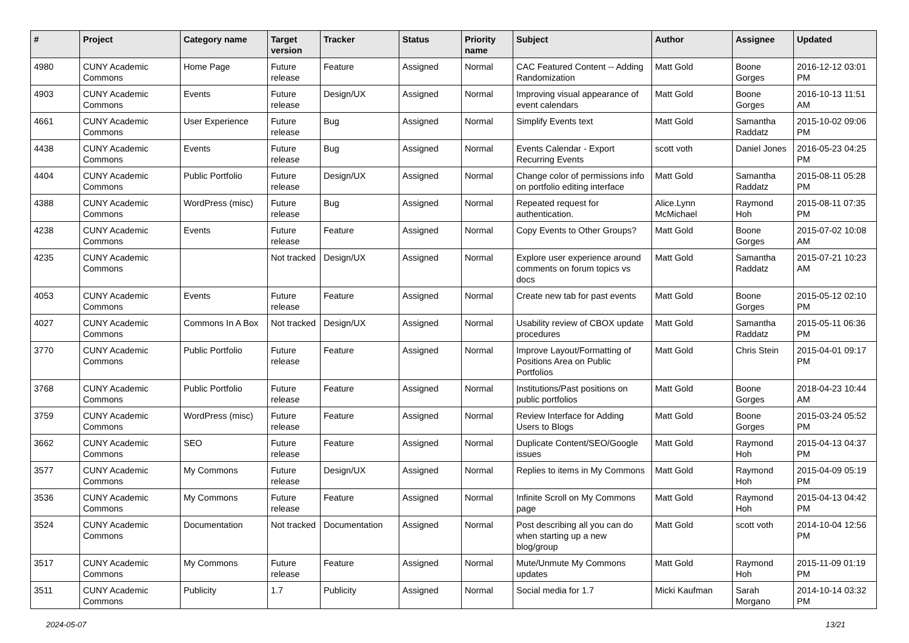| # | Project | Category name | Target version | Tracker | Status | Priority name | Subject | Author | Assignee | Updated |
| --- | --- | --- | --- | --- | --- | --- | --- | --- | --- | --- |
| 4980 | CUNY Academic Commons | Home Page | Future release | Feature | Assigned | Normal | CAC Featured Content -- Adding Randomization | Matt Gold | Boone Gorges | 2016-12-12 03:01 PM |
| 4903 | CUNY Academic Commons | Events | Future release | Design/UX | Assigned | Normal | Improving visual appearance of event calendars | Matt Gold | Boone Gorges | 2016-10-13 11:51 AM |
| 4661 | CUNY Academic Commons | User Experience | Future release | Bug | Assigned | Normal | Simplify Events text | Matt Gold | Samantha Raddatz | 2015-10-02 09:06 PM |
| 4438 | CUNY Academic Commons | Events | Future release | Bug | Assigned | Normal | Events Calendar - Export Recurring Events | scott voth | Daniel Jones | 2016-05-23 04:25 PM |
| 4404 | CUNY Academic Commons | Public Portfolio | Future release | Design/UX | Assigned | Normal | Change color of permissions info on portfolio editing interface | Matt Gold | Samantha Raddatz | 2015-08-11 05:28 PM |
| 4388 | CUNY Academic Commons | WordPress (misc) | Future release | Bug | Assigned | Normal | Repeated request for authentication. | Alice.Lynn McMichael | Raymond Hoh | 2015-08-11 07:35 PM |
| 4238 | CUNY Academic Commons | Events | Future release | Feature | Assigned | Normal | Copy Events to Other Groups? | Matt Gold | Boone Gorges | 2015-07-02 10:08 AM |
| 4235 | CUNY Academic Commons | | Not tracked | Design/UX | Assigned | Normal | Explore user experience around comments on forum topics vs docs | Matt Gold | Samantha Raddatz | 2015-07-21 10:23 AM |
| 4053 | CUNY Academic Commons | Events | Future release | Feature | Assigned | Normal | Create new tab for past events | Matt Gold | Boone Gorges | 2015-05-12 02:10 PM |
| 4027 | CUNY Academic Commons | Commons In A Box | Not tracked | Design/UX | Assigned | Normal | Usability review of CBOX update procedures | Matt Gold | Samantha Raddatz | 2015-05-11 06:36 PM |
| 3770 | CUNY Academic Commons | Public Portfolio | Future release | Feature | Assigned | Normal | Improve Layout/Formatting of Positions Area on Public Portfolios | Matt Gold | Chris Stein | 2015-04-01 09:17 PM |
| 3768 | CUNY Academic Commons | Public Portfolio | Future release | Feature | Assigned | Normal | Institutions/Past positions on public portfolios | Matt Gold | Boone Gorges | 2018-04-23 10:44 AM |
| 3759 | CUNY Academic Commons | WordPress (misc) | Future release | Feature | Assigned | Normal | Review Interface for Adding Users to Blogs | Matt Gold | Boone Gorges | 2015-03-24 05:52 PM |
| 3662 | CUNY Academic Commons | SEO | Future release | Feature | Assigned | Normal | Duplicate Content/SEO/Google issues | Matt Gold | Raymond Hoh | 2015-04-13 04:37 PM |
| 3577 | CUNY Academic Commons | My Commons | Future release | Design/UX | Assigned | Normal | Replies to items in My Commons | Matt Gold | Raymond Hoh | 2015-04-09 05:19 PM |
| 3536 | CUNY Academic Commons | My Commons | Future release | Feature | Assigned | Normal | Infinite Scroll on My Commons page | Matt Gold | Raymond Hoh | 2015-04-13 04:42 PM |
| 3524 | CUNY Academic Commons | Documentation | Not tracked | Documentation | Assigned | Normal | Post describing all you can do when starting up a new blog/group | Matt Gold | scott voth | 2014-10-04 12:56 PM |
| 3517 | CUNY Academic Commons | My Commons | Future release | Feature | Assigned | Normal | Mute/Unmute My Commons updates | Matt Gold | Raymond Hoh | 2015-11-09 01:19 PM |
| 3511 | CUNY Academic Commons | Publicity | 1.7 | Publicity | Assigned | Normal | Social media for 1.7 | Micki Kaufman | Sarah Morgano | 2014-10-14 03:32 PM |
2024-05-07 13/21